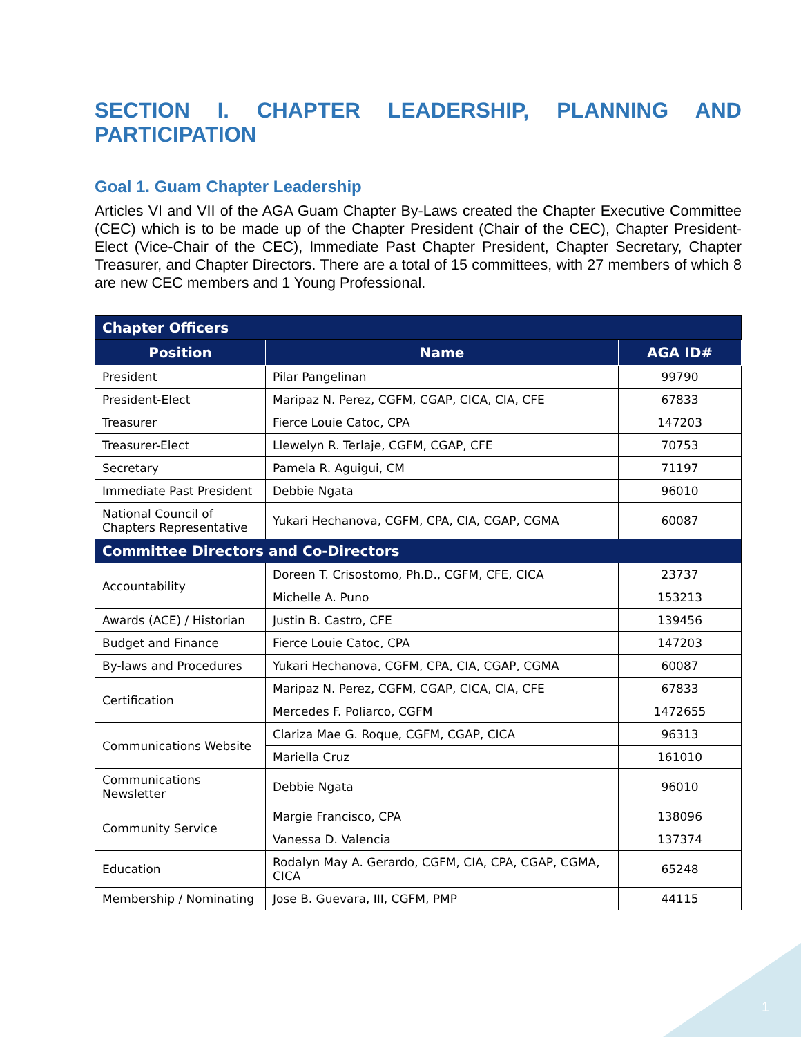SECTION I. CHAPTER LEADERSHIP, PLANNING AND PARTICIPATION
Goal 1. Guam Chapter Leadership
Articles VI and VII of the AGA Guam Chapter By-Laws created the Chapter Executive Committee (CEC) which is to be made up of the Chapter President (Chair of the CEC), Chapter President-Elect (Vice-Chair of the CEC), Immediate Past Chapter President, Chapter Secretary, Chapter Treasurer, and Chapter Directors. There are a total of 15 committees, with 27 members of which 8 are new CEC members and 1 Young Professional.
| Chapter Officers | | |
| Position | Name | AGA ID# |
| President | Pilar Pangelinan | 99790 |
| President-Elect | Maripaz N. Perez, CGFM, CGAP, CICA, CIA, CFE | 67833 |
| Treasurer | Fierce Louie Catoc, CPA | 147203 |
| Treasurer-Elect | Llewelyn R. Terlaje, CGFM, CGAP, CFE | 70753 |
| Secretary | Pamela R. Aguigui, CM | 71197 |
| Immediate Past President | Debbie Ngata | 96010 |
| National Council of Chapters Representative | Yukari Hechanova, CGFM, CPA, CIA, CGAP, CGMA | 60087 |
| Committee Directors and Co-Directors | | |
| Accountability | Doreen T. Crisostomo, Ph.D., CGFM, CFE, CICA | 23737 |
| | Michelle A. Puno | 153213 |
| Awards (ACE) / Historian | Justin B. Castro, CFE | 139456 |
| Budget and Finance | Fierce Louie Catoc, CPA | 147203 |
| By-laws and Procedures | Yukari Hechanova, CGFM, CPA, CIA, CGAP, CGMA | 60087 |
| Certification | Maripaz N. Perez, CGFM, CGAP, CICA, CIA, CFE | 67833 |
| | Mercedes F. Poliarco, CGFM | 1472655 |
| Communications Website | Clariza Mae G. Roque, CGFM, CGAP, CICA | 96313 |
| | Mariella Cruz | 161010 |
| Communications Newsletter | Debbie Ngata | 96010 |
| Community Service | Margie Francisco, CPA | 138096 |
| | Vanessa D. Valencia | 137374 |
| Education | Rodalyn May A. Gerardo, CGFM, CIA, CPA, CGAP, CGMA, CICA | 65248 |
| Membership / Nominating | Jose B. Guevara, III, CGFM, PMP | 44115 |
1